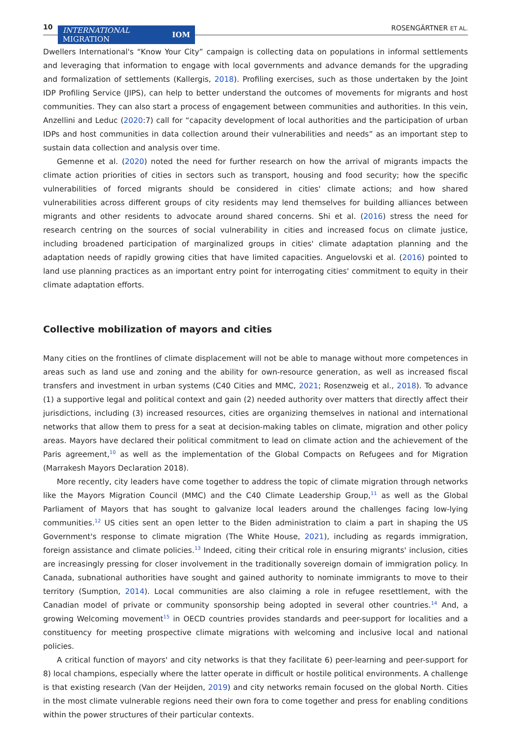10
INTERNATIONAL
MIGRATION IOM
ROSENGÄRTNER ET AL.
Dwellers International's “Know Your City” campaign is collecting data on populations in informal settlements and leveraging that information to engage with local governments and advance demands for the upgrading and formalization of settlements (Kallergis, 2018). Profiling exercises, such as those undertaken by the Joint IDP Profiling Service (JIPS), can help to better understand the outcomes of movements for migrants and host communities. They can also start a process of engagement between communities and authorities. In this vein, Anzellini and Leduc (2020:7) call for “capacity development of local authorities and the participation of urban IDPs and host communities in data collection around their vulnerabilities and needs” as an important step to sustain data collection and analysis over time.
Gemenne et al. (2020) noted the need for further research on how the arrival of migrants impacts the climate action priorities of cities in sectors such as transport, housing and food security; how the specific vulnerabilities of forced migrants should be considered in cities' climate actions; and how shared vulnerabilities across different groups of city residents may lend themselves for building alliances between migrants and other residents to advocate around shared concerns. Shi et al. (2016) stress the need for research centring on the sources of social vulnerability in cities and increased focus on climate justice, including broadened participation of marginalized groups in cities' climate adaptation planning and the adaptation needs of rapidly growing cities that have limited capacities. Anguelovski et al. (2016) pointed to land use planning practices as an important entry point for interrogating cities' commitment to equity in their climate adaptation efforts.
Collective mobilization of mayors and cities
Many cities on the frontlines of climate displacement will not be able to manage without more competences in areas such as land use and zoning and the ability for own-resource generation, as well as increased fiscal transfers and investment in urban systems (C40 Cities and MMC, 2021; Rosenzweig et al., 2018). To advance (1) a supportive legal and political context and gain (2) needed authority over matters that directly affect their jurisdictions, including (3) increased resources, cities are organizing themselves in national and international networks that allow them to press for a seat at decision-making tables on climate, migration and other policy areas. Mayors have declared their political commitment to lead on climate action and the achievement of the Paris agreement,<sup>10</sup> as well as the implementation of the Global Compacts on Refugees and for Migration (Marrakesh Mayors Declaration 2018).
More recently, city leaders have come together to address the topic of climate migration through networks like the Mayors Migration Council (MMC) and the C40 Climate Leadership Group,<sup>11</sup> as well as the Global Parliament of Mayors that has sought to galvanize local leaders around the challenges facing low-lying communities.<sup>12</sup> US cities sent an open letter to the Biden administration to claim a part in shaping the US Government's response to climate migration (The White House, 2021), including as regards immigration, foreign assistance and climate policies.<sup>13</sup> Indeed, citing their critical role in ensuring migrants' inclusion, cities are increasingly pressing for closer involvement in the traditionally sovereign domain of immigration policy. In Canada, subnational authorities have sought and gained authority to nominate immigrants to move to their territory (Sumption, 2014). Local communities are also claiming a role in refugee resettlement, with the Canadian model of private or community sponsorship being adopted in several other countries.<sup>14</sup> And, a growing Welcoming movement<sup>15</sup> in OECD countries provides standards and peer-support for localities and a constituency for meeting prospective climate migrations with welcoming and inclusive local and national policies.
A critical function of mayors' and city networks is that they facilitate 6) peer-learning and peer-support for 8) local champions, especially where the latter operate in difficult or hostile political environments. A challenge is that existing research (Van der Heijden, 2019) and city networks remain focused on the global North. Cities in the most climate vulnerable regions need their own fora to come together and press for enabling conditions within the power structures of their particular contexts.